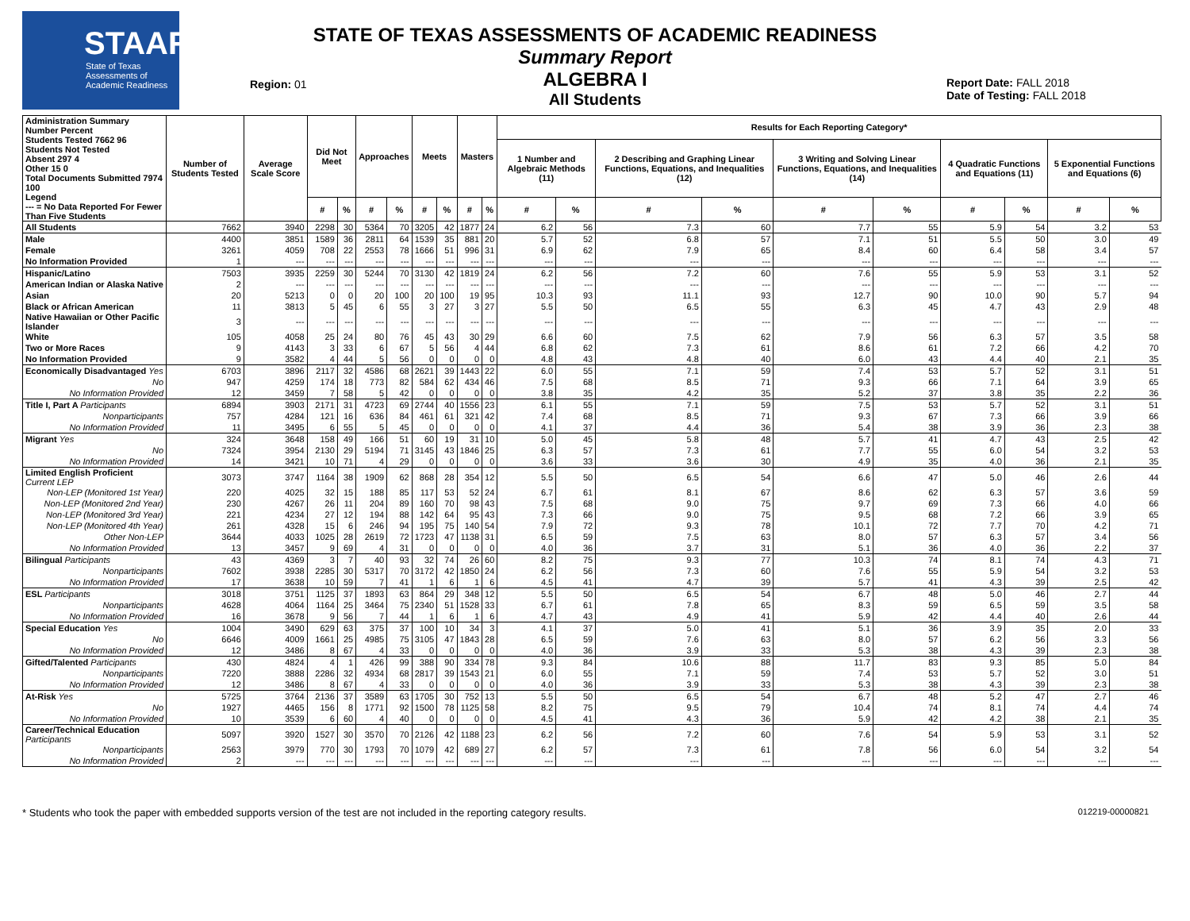STAAR
State of Texas
Assessments of
Academic Readiness
STATE OF TEXAS ASSESSMENTS OF ACADEMIC READINESS
Summary Report
ALGEBRA I
All Students
Region: 01
Report Date: FALL 2018
Date of Testing: FALL 2018
| Administration Summary Number Percent Students Tested 7662 96 Students Not Tested Absent 297 4 Other 15 0 Total Documents Submitted 7974 100 Legend --- = No Data Reported For Fewer Than Five Students | Number of Students Tested | Average Scale Score | Did Not Meet | | Approaches | | Meets | | Masters | | Results for Each Reporting Category* | | | | | | | | | |
| --- | --- | --- | --- | --- | --- | --- | --- | --- | --- | --- | --- | --- | --- | --- | --- | --- | --- | --- | --- | --- |
| | | | | | | | | | | | 1 Number and Algebraic Methods (11) | | 2 Describing and Graphing Linear Functions, Equations, and Inequalities (12) | | 3 Writing and Solving Linear Functions, Equations, and Inequalities (14) | | 4 Quadratic Functions and Equations (11) | | 5 Exponential Functions and Equations (6) | |
| | | | # | % | # | % | # | % | # | % | # | % | # | % | # | % | # | % | # | % |
| All Students | 7662 | 3940 | 2298 | 30 | 5364 | 70 | 3205 | 42 | 1877 | 24 | 6.2 | 56 | 7.3 | 60 | 7.7 | 55 | 5.9 | 54 | 3.2 | 53 |
| Male | 4400 | 3851 | 1589 | 36 | 2811 | 64 | 1539 | 35 | 881 | 20 | 5.7 | 52 | 6.8 | 57 | 7.1 | 51 | 5.5 | 50 | 3.0 | 49 |
| Female | 3261 | 4059 | 708 | 22 | 2553 | 78 | 1666 | 51 | 996 | 31 | 6.9 | 62 | 7.9 | 65 | 8.4 | 60 | 6.4 | 58 | 3.4 | 57 |
| No Information Provided | 1 | --- | --- | --- | --- | --- | --- | --- | --- | --- | --- | --- | --- | --- | --- | --- | --- | --- | --- | --- |
| Hispanic/Latino | 7503 | 3935 | 2259 | 30 | 5244 | 70 | 3130 | 42 | 1819 | 24 | 6.2 | 56 | 7.2 | 60 | 7.6 | 55 | 5.9 | 53 | 3.1 | 52 |
| American Indian or Alaska Native | 2 | --- | --- | --- | --- | --- | --- | --- | --- | --- | --- | --- | --- | --- | --- | --- | --- | --- | --- | --- |
| Asian | 20 | 5213 | 0 | 0 | 20 | 100 | 20 | 100 | 19 | 95 | 10.3 | 93 | 11.1 | 93 | 12.7 | 90 | 10.0 | 90 | 5.7 | 94 |
| Black or African American | 11 | 3813 | 5 | 45 | 6 | 55 | 3 | 27 | 3 | 27 | 5.5 | 50 | 6.5 | 55 | 6.3 | 45 | 4.7 | 43 | 2.9 | 48 |
| Native Hawaiian or Other Pacific Islander | 3 | --- | --- | --- | --- | --- | --- | --- | --- | --- | --- | --- | --- | --- | --- | --- | --- | --- | --- | --- |
| White | 105 | 4058 | 25 | 24 | 80 | 76 | 45 | 43 | 30 | 29 | 6.6 | 60 | 7.5 | 62 | 7.9 | 56 | 6.3 | 57 | 3.5 | 58 |
| Two or More Races | 9 | 4143 | 3 | 33 | 6 | 67 | 5 | 56 | 4 | 44 | 6.8 | 62 | 7.3 | 61 | 8.6 | 61 | 7.2 | 66 | 4.2 | 70 |
| No Information Provided | 9 | 3582 | 4 | 44 | 5 | 56 | 0 | 0 | 0 | 0 | 4.8 | 43 | 4.8 | 40 | 6.0 | 43 | 4.4 | 40 | 2.1 | 35 |
| Economically Disadvantaged Yes | 6703 | 3896 | 2117 | 32 | 4586 | 68 | 2621 | 39 | 1443 | 22 | 6.0 | 55 | 7.1 | 59 | 7.4 | 53 | 5.7 | 52 | 3.1 | 51 |
| No | 947 | 4259 | 174 | 18 | 773 | 82 | 584 | 62 | 434 | 46 | 7.5 | 68 | 8.5 | 71 | 9.3 | 66 | 7.1 | 64 | 3.9 | 65 |
| No Information Provided | 12 | 3459 | 7 | 58 | 5 | 42 | 0 | 0 | 0 | 0 | 3.8 | 35 | 4.2 | 35 | 5.2 | 37 | 3.8 | 35 | 2.2 | 36 |
| Title I, Part A Participants | 6894 | 3903 | 2171 | 31 | 4723 | 69 | 2744 | 40 | 1556 | 23 | 6.1 | 55 | 7.1 | 59 | 7.5 | 53 | 5.7 | 52 | 3.1 | 51 |
| Nonparticipants | 757 | 4284 | 121 | 16 | 636 | 84 | 461 | 61 | 321 | 42 | 7.4 | 68 | 8.5 | 71 | 9.3 | 67 | 7.3 | 66 | 3.9 | 66 |
| No Information Provided | 11 | 3495 | 6 | 55 | 5 | 45 | 0 | 0 | 0 | 0 | 4.1 | 37 | 4.4 | 36 | 5.4 | 38 | 3.9 | 36 | 2.3 | 38 |
| Migrant Yes | 324 | 3648 | 158 | 49 | 166 | 51 | 60 | 19 | 31 | 10 | 5.0 | 45 | 5.8 | 48 | 5.7 | 41 | 4.7 | 43 | 2.5 | 42 |
| No | 7324 | 3954 | 2130 | 29 | 5194 | 71 | 3145 | 43 | 1846 | 25 | 6.3 | 57 | 7.3 | 61 | 7.7 | 55 | 6.0 | 54 | 3.2 | 53 |
| No Information Provided | 14 | 3421 | 10 | 71 | 4 | 29 | 0 | 0 | 0 | 0 | 3.6 | 33 | 3.6 | 30 | 4.9 | 35 | 4.0 | 36 | 2.1 | 35 |
| Limited English Proficient Current LEP | 3073 | 3747 | 1164 | 38 | 1909 | 62 | 868 | 28 | 354 | 12 | 5.5 | 50 | 6.5 | 54 | 6.6 | 47 | 5.0 | 46 | 2.6 | 44 |
| Non-LEP (Monitored 1st Year) | 220 | 4025 | 32 | 15 | 188 | 85 | 117 | 53 | 52 | 24 | 6.7 | 61 | 8.1 | 67 | 8.6 | 62 | 6.3 | 57 | 3.6 | 59 |
| Non-LEP (Monitored 2nd Year) | 230 | 4267 | 26 | 11 | 204 | 89 | 160 | 70 | 98 | 43 | 7.5 | 68 | 9.0 | 75 | 9.7 | 69 | 7.3 | 66 | 4.0 | 66 |
| Non-LEP (Monitored 3rd Year) | 221 | 4234 | 27 | 12 | 194 | 88 | 142 | 64 | 95 | 43 | 7.3 | 66 | 9.0 | 75 | 9.5 | 68 | 7.2 | 66 | 3.9 | 65 |
| Non-LEP (Monitored 4th Year) | 261 | 4328 | 15 | 6 | 246 | 94 | 195 | 75 | 140 | 54 | 7.9 | 72 | 9.3 | 78 | 10.1 | 72 | 7.7 | 70 | 4.2 | 71 |
| Other Non-LEP | 3644 | 4033 | 1025 | 28 | 2619 | 72 | 1723 | 47 | 1138 | 31 | 6.5 | 59 | 7.5 | 63 | 8.0 | 57 | 6.3 | 57 | 3.4 | 56 |
| No Information Provided | 13 | 3457 | 9 | 69 | 4 | 31 | 0 | 0 | 0 | 0 | 4.0 | 36 | 3.7 | 31 | 5.1 | 36 | 4.0 | 36 | 2.2 | 37 |
| Bilingual Participants | 43 | 4369 | 3 | 7 | 40 | 93 | 32 | 74 | 26 | 60 | 8.2 | 75 | 9.3 | 77 | 10.3 | 74 | 8.1 | 74 | 4.3 | 71 |
| Nonparticipants | 7602 | 3938 | 2285 | 30 | 5317 | 70 | 3172 | 42 | 1850 | 24 | 6.2 | 56 | 7.3 | 60 | 7.6 | 55 | 5.9 | 54 | 3.2 | 53 |
| No Information Provided | 17 | 3638 | 10 | 59 | 7 | 41 | 1 | 6 | 1 | 6 | 4.5 | 41 | 4.7 | 39 | 5.7 | 41 | 4.3 | 39 | 2.5 | 42 |
| ESL Participants | 3018 | 3751 | 1125 | 37 | 1893 | 63 | 864 | 29 | 348 | 12 | 5.5 | 50 | 6.5 | 54 | 6.7 | 48 | 5.0 | 46 | 2.7 | 44 |
| Nonparticipants | 4628 | 4064 | 1164 | 25 | 3464 | 75 | 2340 | 51 | 1528 | 33 | 6.7 | 61 | 7.8 | 65 | 8.3 | 59 | 6.5 | 59 | 3.5 | 58 |
| No Information Provided | 16 | 3678 | 9 | 56 | 7 | 44 | 1 | 6 | 1 | 6 | 4.7 | 43 | 4.9 | 41 | 5.9 | 42 | 4.4 | 40 | 2.6 | 44 |
| Special Education Yes | 1004 | 3490 | 629 | 63 | 375 | 37 | 100 | 10 | 34 | 3 | 4.1 | 37 | 5.0 | 41 | 5.1 | 36 | 3.9 | 35 | 2.0 | 33 |
| No | 6646 | 4009 | 1661 | 25 | 4985 | 75 | 3105 | 47 | 1843 | 28 | 6.5 | 59 | 7.6 | 63 | 8.0 | 57 | 6.2 | 56 | 3.3 | 56 |
| No Information Provided | 12 | 3486 | 8 | 67 | 4 | 33 | 0 | 0 | 0 | 0 | 4.0 | 36 | 3.9 | 33 | 5.3 | 38 | 4.3 | 39 | 2.3 | 38 |
| Gifted/Talented Participants | 430 | 4824 | 4 | 1 | 426 | 99 | 388 | 90 | 334 | 78 | 9.3 | 84 | 10.6 | 88 | 11.7 | 83 | 9.3 | 85 | 5.0 | 84 |
| Nonparticipants | 7220 | 3888 | 2286 | 32 | 4934 | 68 | 2817 | 39 | 1543 | 21 | 6.0 | 55 | 7.1 | 59 | 7.4 | 53 | 5.7 | 52 | 3.0 | 51 |
| No Information Provided | 12 | 3486 | 8 | 67 | 4 | 33 | 0 | 0 | 0 | 0 | 4.0 | 36 | 3.9 | 33 | 5.3 | 38 | 4.3 | 39 | 2.3 | 38 |
| At-Risk Yes | 5725 | 3764 | 2136 | 37 | 3589 | 63 | 1705 | 30 | 752 | 13 | 5.5 | 50 | 6.5 | 54 | 6.7 | 48 | 5.2 | 47 | 2.7 | 46 |
| No | 1927 | 4465 | 156 | 8 | 1771 | 92 | 1500 | 78 | 1125 | 58 | 8.2 | 75 | 9.5 | 79 | 10.4 | 74 | 8.1 | 74 | 4.4 | 74 |
| No Information Provided | 10 | 3539 | 6 | 60 | 4 | 40 | 0 | 0 | 0 | 0 | 4.5 | 41 | 4.3 | 36 | 5.9 | 42 | 4.2 | 38 | 2.1 | 35 |
| Career/Technical Education Participants | 5097 | 3920 | 1527 | 30 | 3570 | 70 | 2126 | 42 | 1188 | 23 | 6.2 | 56 | 7.2 | 60 | 7.6 | 54 | 5.9 | 53 | 3.1 | 52 |
| Nonparticipants | 2563 | 3979 | 770 | 30 | 1793 | 70 | 1079 | 42 | 689 | 27 | 6.2 | 57 | 7.3 | 61 | 7.8 | 56 | 6.0 | 54 | 3.2 | 54 |
| No Information Provided | 2 | --- | --- | --- | --- | --- | --- | --- | --- | --- | --- | --- | --- | --- | --- | --- | --- | --- | --- | --- |
* Students who took the paper with embedded supports version of the test are not included in the reporting category results. 012219-00000821